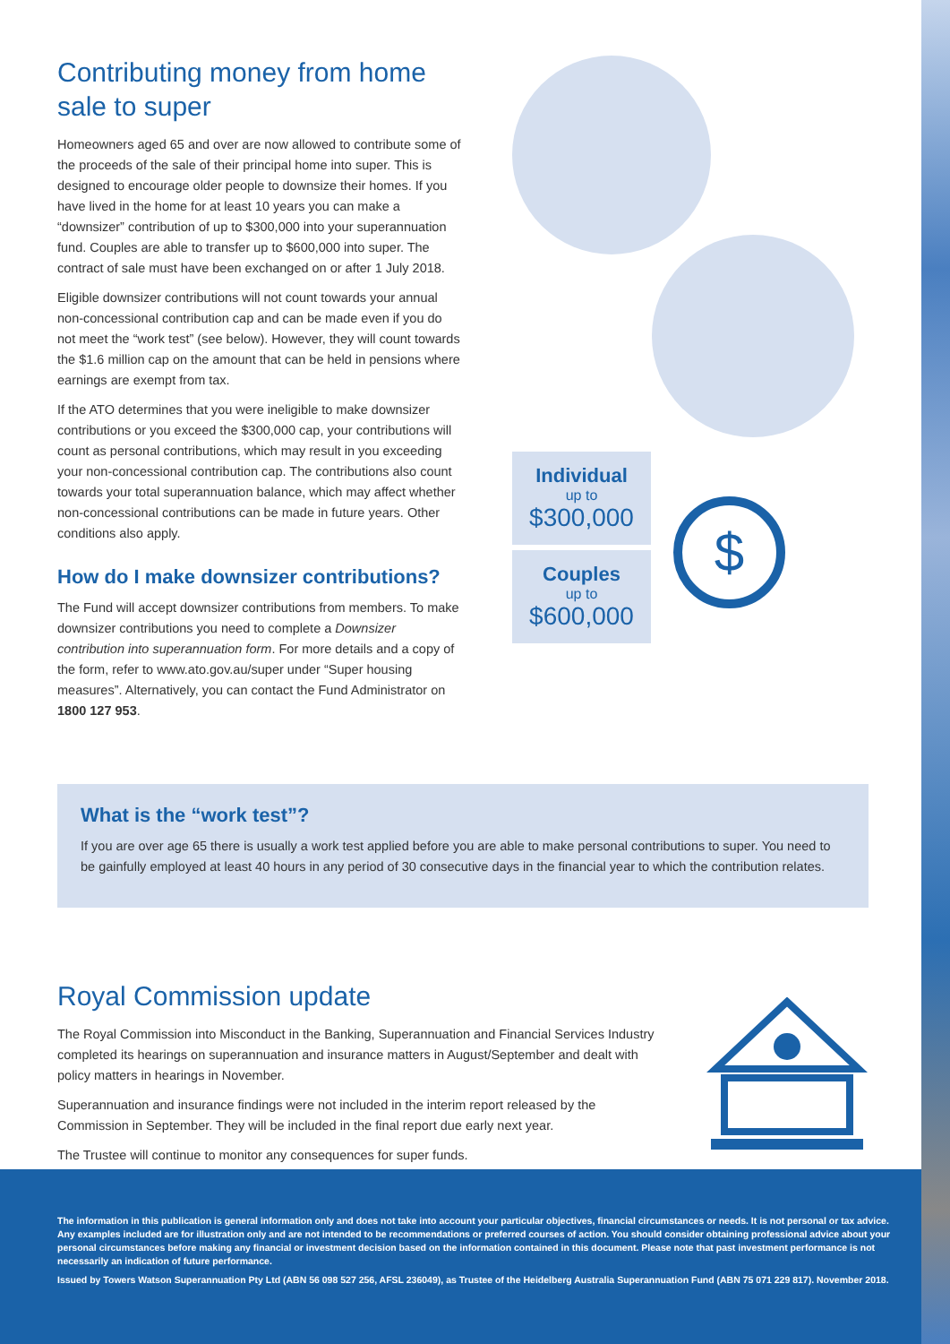Contributing money from home sale to super
Homeowners aged 65 and over are now allowed to contribute some of the proceeds of the sale of their principal home into super. This is designed to encourage older people to downsize their homes. If you have lived in the home for at least 10 years you can make a “downsizer” contribution of up to $300,000 into your superannuation fund. Couples are able to transfer up to $600,000 into super. The contract of sale must have been exchanged on or after 1 July 2018.
Eligible downsizer contributions will not count towards your annual non-concessional contribution cap and can be made even if you do not meet the “work test” (see below). However, they will count towards the $1.6 million cap on the amount that can be held in pensions where earnings are exempt from tax.
If the ATO determines that you were ineligible to make downsizer contributions or you exceed the $300,000 cap, your contributions will count as personal contributions, which may result in you exceeding your non-concessional contribution cap. The contributions also count towards your total superannuation balance, which may affect whether non-concessional contributions can be made in future years. Other conditions also apply.
How do I make downsizer contributions?
The Fund will accept downsizer contributions from members. To make downsizer contributions you need to complete a Downsizer contribution into superannuation form. For more details and a copy of the form, refer to www.ato.gov.au/super under “Super housing measures”. Alternatively, you can contact the Fund Administrator on 1800 127 953.
Individual
up to
$300,000
Couples
up to
$600,000
$
What is the “work test”?
If you are over age 65 there is usually a work test applied before you are able to make personal contributions to super. You need to be gainfully employed at least 40 hours in any period of 30 consecutive days in the financial year to which the contribution relates.
Royal Commission update
The Royal Commission into Misconduct in the Banking, Superannuation and Financial Services Industry completed its hearings on superannuation and insurance matters in August/September and dealt with policy matters in hearings in November.
Superannuation and insurance findings were not included in the interim report released by the Commission in September. They will be included in the final report due early next year.
The Trustee will continue to monitor any consequences for super funds.
The information in this publication is general information only and does not take into account your particular objectives, financial circumstances or needs. It is not personal or tax advice. Any examples included are for illustration only and are not intended to be recommendations or preferred courses of action. You should consider obtaining professional advice about your personal circumstances before making any financial or investment decision based on the information contained in this document. Please note that past investment performance is not necessarily an indication of future performance.
Issued by Towers Watson Superannuation Pty Ltd (ABN 56 098 527 256, AFSL 236049), as Trustee of the Heidelberg Australia Superannuation Fund (ABN 75 071 229 817). November 2018.